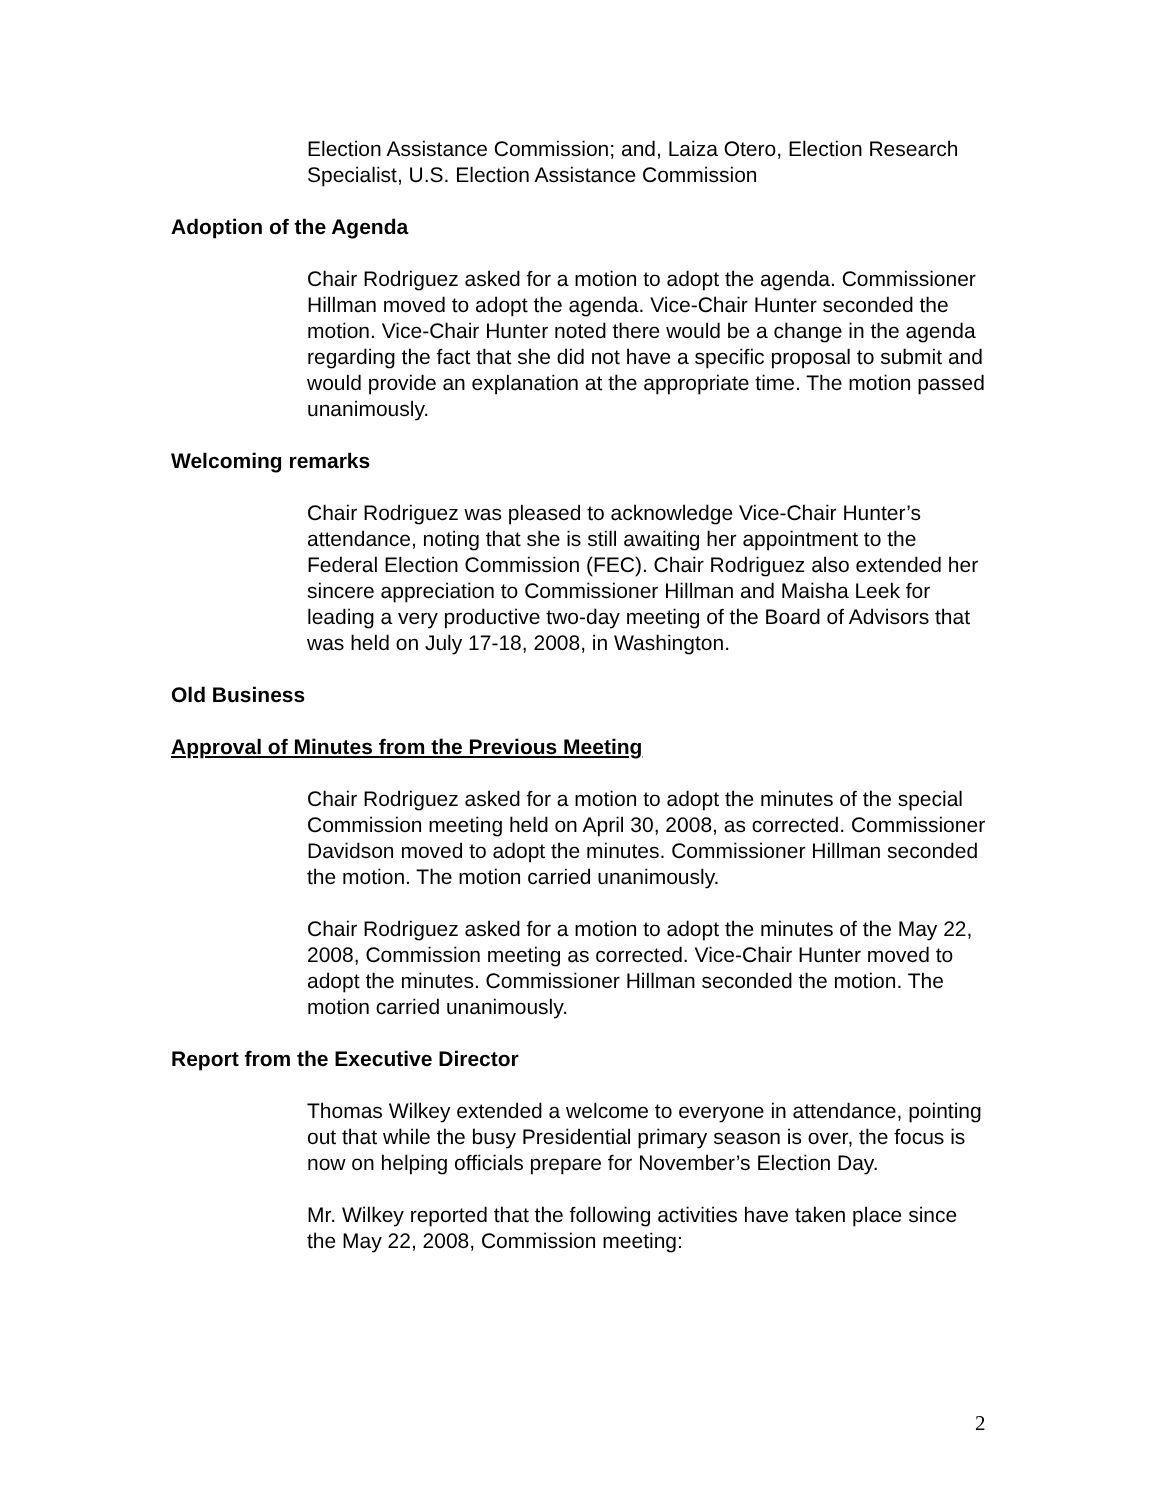Election Assistance Commission; and, Laiza Otero, Election Research Specialist, U.S. Election Assistance Commission
Adoption of the Agenda
Chair Rodriguez asked for a motion to adopt the agenda. Commissioner Hillman moved to adopt the agenda. Vice-Chair Hunter seconded the motion. Vice-Chair Hunter noted there would be a change in the agenda regarding the fact that she did not have a specific proposal to submit and would provide an explanation at the appropriate time. The motion passed unanimously.
Welcoming remarks
Chair Rodriguez was pleased to acknowledge Vice-Chair Hunter’s attendance, noting that she is still awaiting her appointment to the Federal Election Commission (FEC). Chair Rodriguez also extended her sincere appreciation to Commissioner Hillman and Maisha Leek for leading a very productive two-day meeting of the Board of Advisors that was held on July 17-18, 2008, in Washington.
Old Business
Approval of Minutes from the Previous Meeting
Chair Rodriguez asked for a motion to adopt the minutes of the special Commission meeting held on April 30, 2008, as corrected. Commissioner Davidson moved to adopt the minutes. Commissioner Hillman seconded the motion. The motion carried unanimously.
Chair Rodriguez asked for a motion to adopt the minutes of the May 22, 2008, Commission meeting as corrected. Vice-Chair Hunter moved to adopt the minutes. Commissioner Hillman seconded the motion. The motion carried unanimously.
Report from the Executive Director
Thomas Wilkey extended a welcome to everyone in attendance, pointing out that while the busy Presidential primary season is over, the focus is now on helping officials prepare for November’s Election Day.
Mr. Wilkey reported that the following activities have taken place since the May 22, 2008, Commission meeting:
2